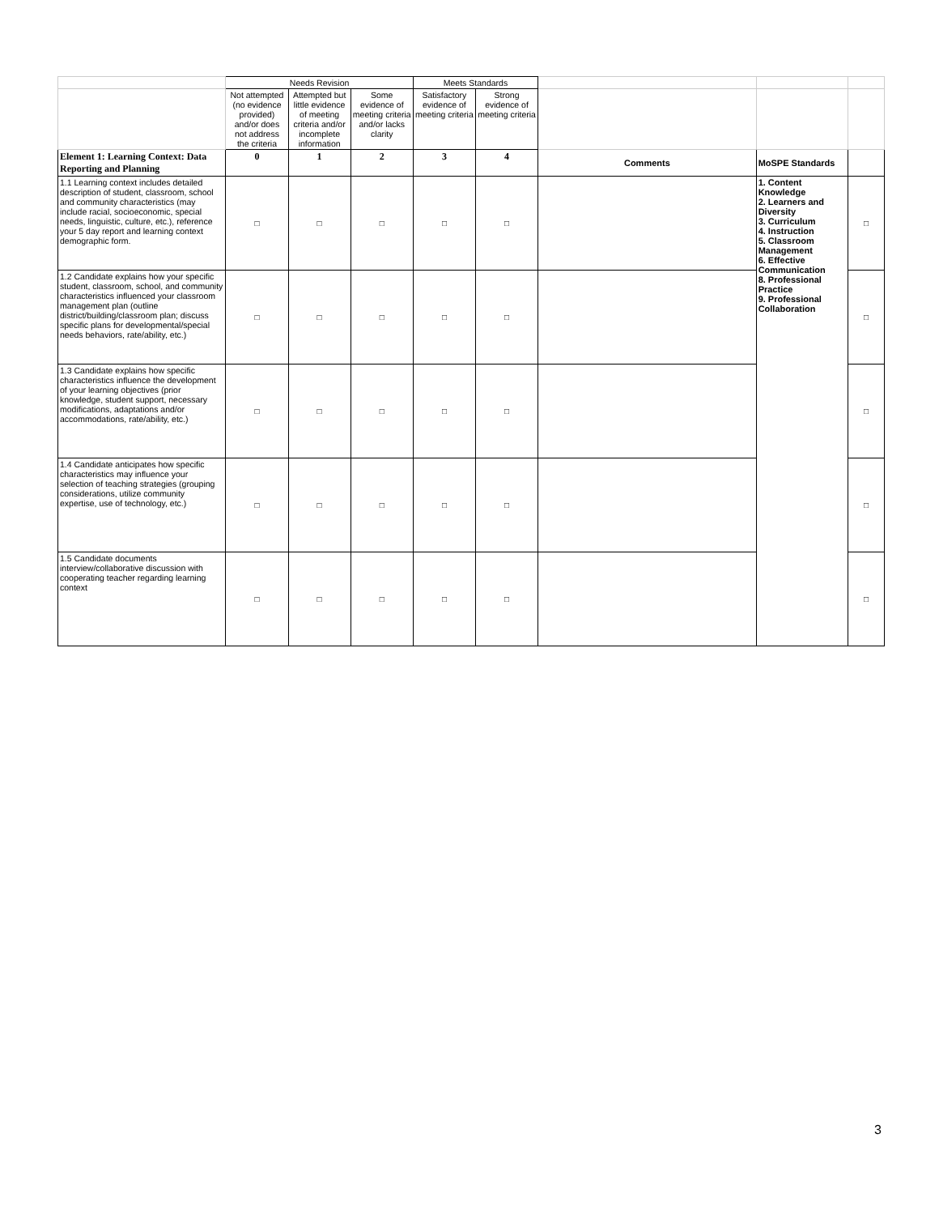| | Needs Revision | | | Meets Standards | | | | |
| | Not attempted (no evidence provided) and/or does not address the criteria | Attempted but little evidence of meeting criteria and/or incomplete information | Some evidence of meeting criteria and/or lacks clarity | Satisfactory evidence of meeting criteria | Strong evidence of meeting criteria | | | |
| Element 1: Learning Context: Data Reporting and Planning | 0 | 1 | 2 | 3 | 4 | Comments | MoSPE Standards | |
| 1.1 Learning context includes detailed description of student, classroom, school and community characteristics (may include racial, socioeconomic, special needs, linguistic, culture, etc.), reference your 5 day report and learning context demographic form. | □ | □ | □ | □ | □ | | 1. Content Knowledge 2. Learners and Diversity 3. Curriculum 4. Instruction 5. Classroom Management 6. Effective Communication 8. Professional Practice 9. Professional Collaboration | □ |
| 1.2 Candidate explains how your specific student, classroom, school, and community characteristics influenced your classroom management plan (outline district/building/classroom plan; discuss specific plans for developmental/special needs behaviors, rate/ability, etc.) | □ | □ | □ | □ | □ | | | □ |
| 1.3 Candidate explains how specific characteristics influence the development of your learning objectives (prior knowledge, student support, necessary modifications, adaptations and/or accommodations, rate/ability, etc.) | □ | □ | □ | □ | □ | | | □ |
| 1.4 Candidate anticipates how specific characteristics may influence your selection of teaching strategies (grouping considerations, utilize community expertise, use of technology, etc.) | □ | □ | □ | □ | □ | | | □ |
| 1.5 Candidate documents interview/collaborative discussion with cooperating teacher regarding learning context | □ | □ | □ | □ | □ | | | □ |
3